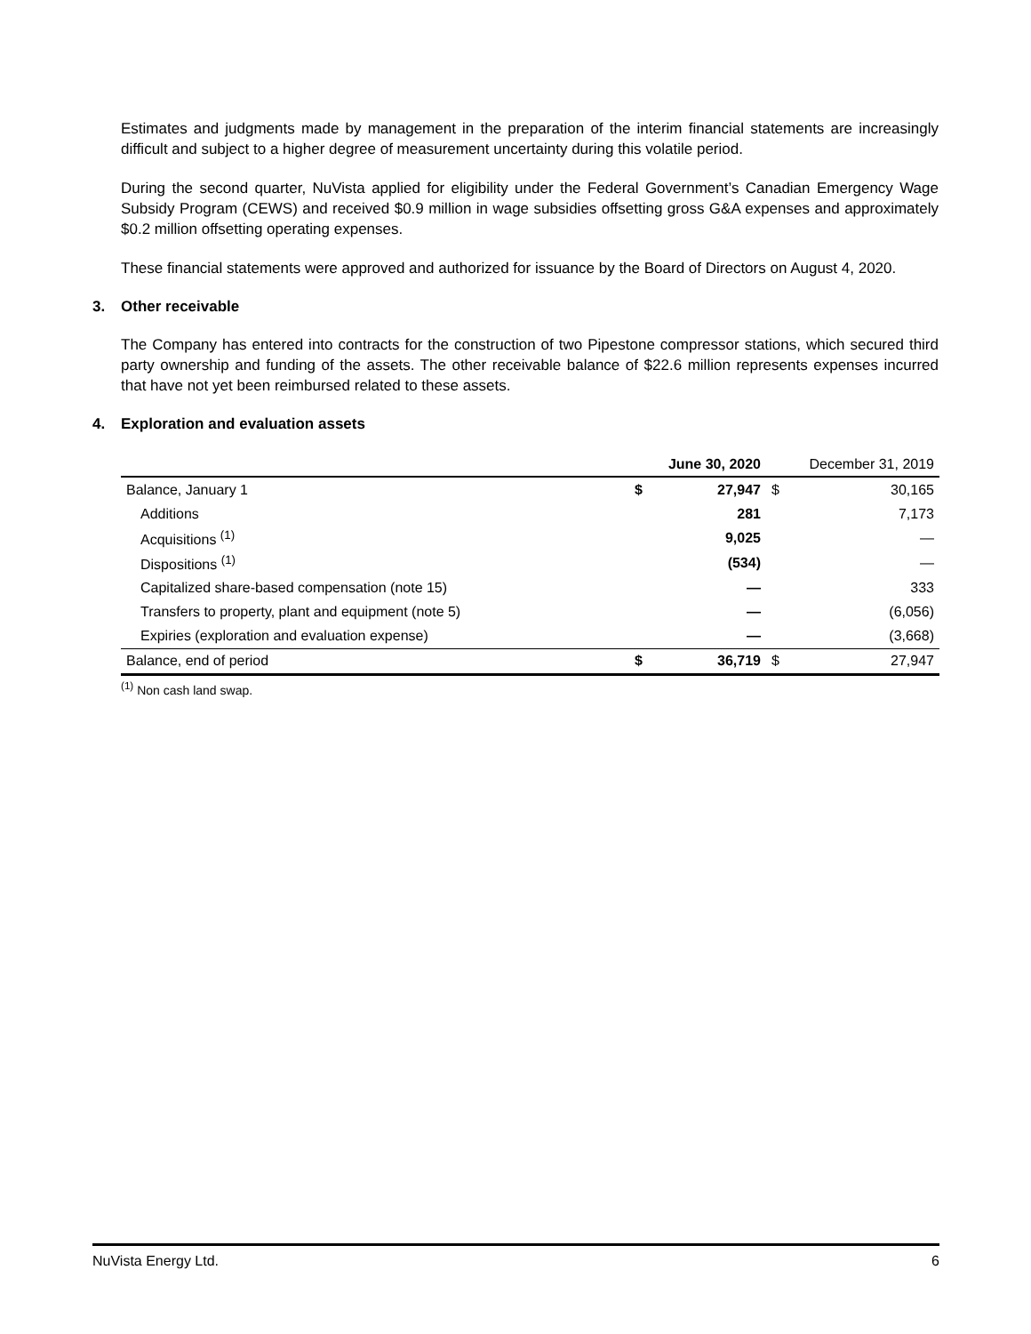Estimates and judgments made by management in the preparation of the interim financial statements are increasingly difficult and subject to a higher degree of measurement uncertainty during this volatile period.
During the second quarter, NuVista applied for eligibility under the Federal Government’s Canadian Emergency Wage Subsidy Program (CEWS) and received $0.9 million in wage subsidies offsetting gross G&A expenses and approximately $0.2 million offsetting operating expenses.
These financial statements were approved and authorized for issuance by the Board of Directors on August 4, 2020.
3. Other receivable
The Company has entered into contracts for the construction of two Pipestone compressor stations, which secured third party ownership and funding of the assets. The other receivable balance of $22.6 million represents expenses incurred that have not yet been reimbursed related to these assets.
4. Exploration and evaluation assets
| | | June 30, 2020 | | December 31, 2019 |
| --- | --- | --- | --- | --- |
| Balance, January 1 | $ | 27,947 | $ | 30,165 |
| Additions | | 281 | | 7,173 |
| Acquisitions <sup>(1)</sup> | | 9,025 | | — |
| Dispositions <sup>(1)</sup> | | (534) | | — |
| Capitalized share-based compensation (note 15) | | — | | 333 |
| Transfers to property, plant and equipment (note 5) | | — | | (6,056) |
| Expiries (exploration and evaluation expense) | | — | | (3,668) |
| Balance, end of period | $ | 36,719 | $ | 27,947 |
<sup>(1)</sup> Non cash land swap.
NuVista Energy Ltd. 6